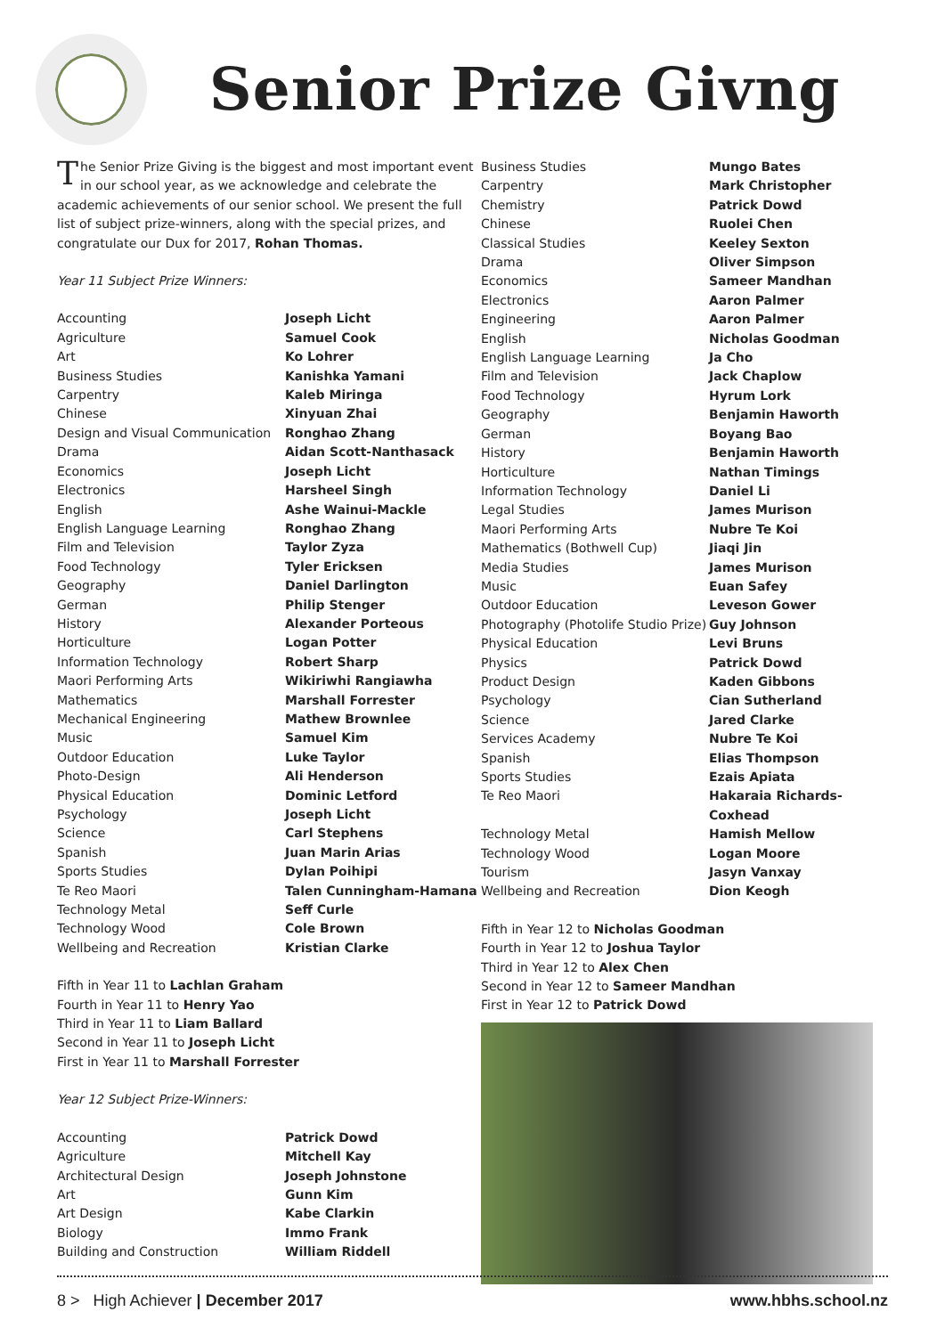Senior Prize Givng
The Senior Prize Giving is the biggest and most important event in our school year, as we acknowledge and celebrate the academic achievements of our senior school. We present the full list of subject prize-winners, along with the special prizes, and congratulate our Dux for 2017, Rohan Thomas.
Year 11 Subject Prize Winners:
| Accounting | Joseph Licht |
| Agriculture | Samuel Cook |
| Art | Ko Lohrer |
| Business Studies | Kanishka Yamani |
| Carpentry | Kaleb Miringa |
| Chinese | Xinyuan Zhai |
| Design and Visual Communication | Ronghao Zhang |
| Drama | Aidan Scott-Nanthasack |
| Economics | Joseph Licht |
| Electronics | Harsheel Singh |
| English | Ashe Wainui-Mackle |
| English Language Learning | Ronghao Zhang |
| Film and Television | Taylor Zyza |
| Food Technology | Tyler Ericksen |
| Geography | Daniel Darlington |
| German | Philip Stenger |
| History | Alexander Porteous |
| Horticulture | Logan Potter |
| Information Technology | Robert Sharp |
| Maori Performing Arts | Wikiriwhi Rangiawha |
| Mathematics | Marshall Forrester |
| Mechanical Engineering | Mathew Brownlee |
| Music | Samuel Kim |
| Outdoor Education | Luke Taylor |
| Photo-Design | Ali Henderson |
| Physical Education | Dominic Letford |
| Psychology | Joseph Licht |
| Science | Carl Stephens |
| Spanish | Juan Marin Arias |
| Sports Studies | Dylan Poihipi |
| Te Reo Maori | Talen Cunningham-Hamana |
| Technology Metal | Seff Curle |
| Technology Wood | Cole Brown |
| Wellbeing and Recreation | Kristian Clarke |
Fifth in Year 11 to Lachlan Graham
Fourth in Year 11 to Henry Yao
Third in Year 11 to Liam Ballard
Second in Year 11 to Joseph Licht
First in Year 11 to Marshall Forrester
Year 12 Subject Prize-Winners:
| Accounting | Patrick Dowd |
| Agriculture | Mitchell Kay |
| Architectural Design | Joseph Johnstone |
| Art | Gunn Kim |
| Art Design | Kabe Clarkin |
| Biology | Immo Frank |
| Building and Construction | William Riddell |
| Business Studies | Mungo Bates |
| Carpentry | Mark Christopher |
| Chemistry | Patrick Dowd |
| Chinese | Ruolei Chen |
| Classical Studies | Keeley Sexton |
| Drama | Oliver Simpson |
| Economics | Sameer Mandhan |
| Electronics | Aaron Palmer |
| Engineering | Aaron Palmer |
| English | Nicholas Goodman |
| English Language Learning | Ja Cho |
| Film and Television | Jack Chaplow |
| Food Technology | Hyrum Lork |
| Geography | Benjamin Haworth |
| German | Boyang Bao |
| History | Benjamin Haworth |
| Horticulture | Nathan Timings |
| Information Technology | Daniel Li |
| Legal Studies | James Murison |
| Maori Performing Arts | Nubre Te Koi |
| Mathematics (Bothwell Cup) | Jiaqi Jin |
| Media Studies | James Murison |
| Music | Euan Safey |
| Outdoor Education | Leveson Gower |
| Photography (Photolife Studio Prize) | Guy Johnson |
| Physical Education | Levi Bruns |
| Physics | Patrick Dowd |
| Product Design | Kaden Gibbons |
| Psychology | Cian Sutherland |
| Science | Jared Clarke |
| Services Academy | Nubre Te Koi |
| Spanish | Elias Thompson |
| Sports Studies | Ezais Apiata |
| Te Reo Maori | Hakaraia Richards-Coxhead |
| Technology Metal | Hamish Mellow |
| Technology Wood | Logan Moore |
| Tourism | Jasyn Vanxay |
| Wellbeing and Recreation | Dion Keogh |
Fifth in Year 12 to Nicholas Goodman
Fourth in Year 12 to Joshua Taylor
Third in Year 12 to Alex Chen
Second in Year 12 to Sameer Mandhan
First in Year 12 to Patrick Dowd
8 > High Achiever | December 2017 www.hbhs.school.nz